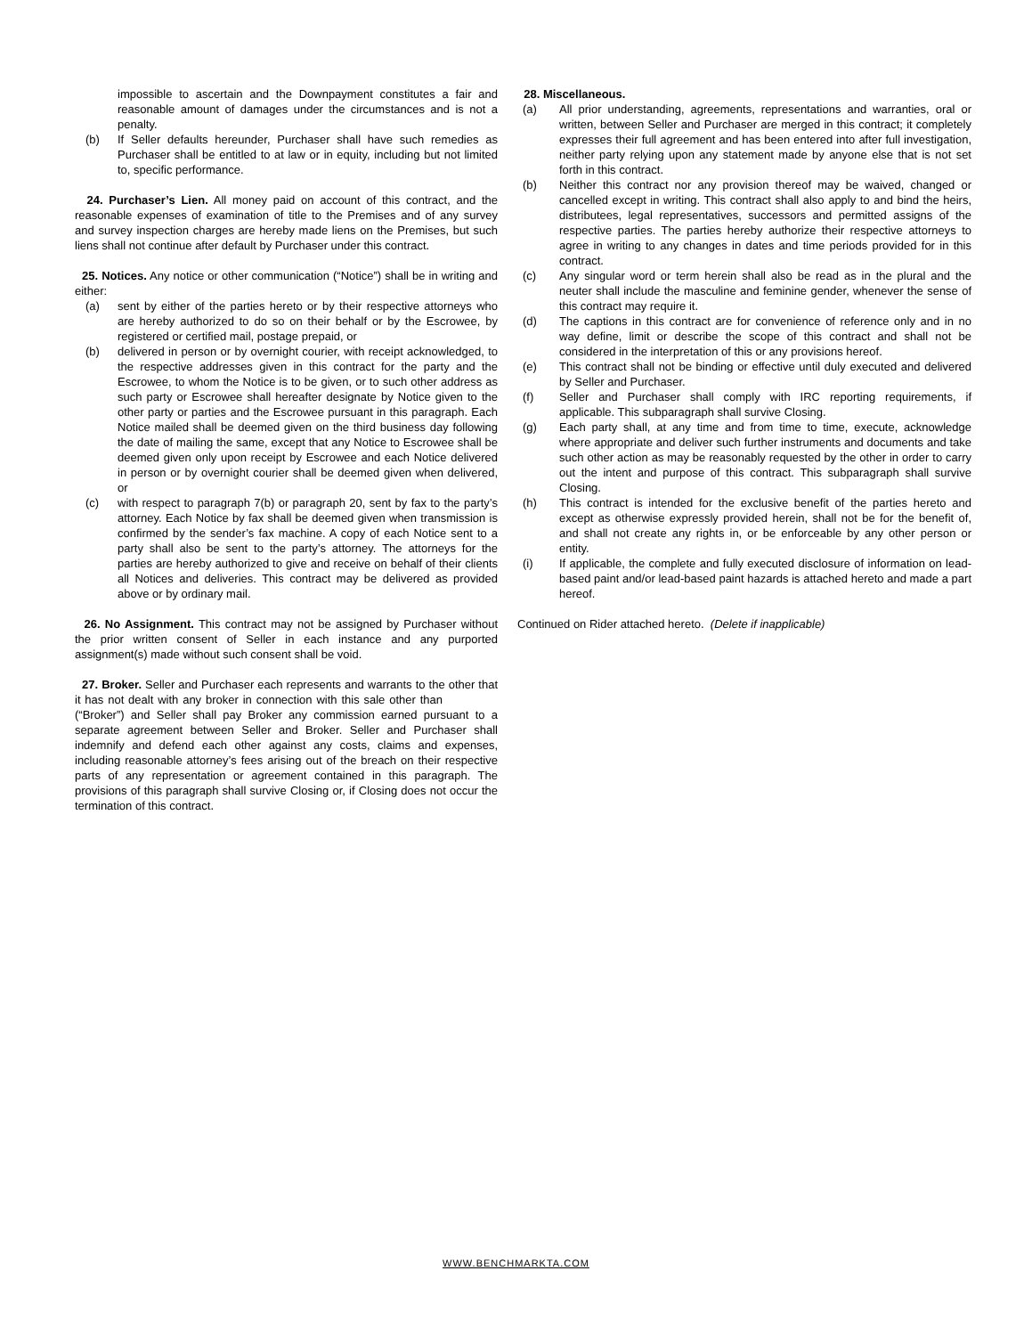impossible to ascertain and the Downpayment constitutes a fair and reasonable amount of damages under the circumstances and is not a penalty.
(b) If Seller defaults hereunder, Purchaser shall have such remedies as Purchaser shall be entitled to at law or in equity, including but not limited to, specific performance.
24. Purchaser’s Lien. All money paid on account of this contract, and the reasonable expenses of examination of title to the Premises and of any survey and survey inspection charges are hereby made liens on the Premises, but such liens shall not continue after default by Purchaser under this contract.
25. Notices. Any notice or other communication (“Notice”) shall be in writing and either:
(a) sent by either of the parties hereto or by their respective attorneys who are hereby authorized to do so on their behalf or by the Escrowee, by registered or certified mail, postage prepaid, or
(b) delivered in person or by overnight courier, with receipt acknowledged, to the respective addresses given in this contract for the party and the Escrowee, to whom the Notice is to be given, or to such other address as such party or Escrowee shall hereafter designate by Notice given to the other party or parties and the Escrowee pursuant in this paragraph. Each Notice mailed shall be deemed given on the third business day following the date of mailing the same, except that any Notice to Escrowee shall be deemed given only upon receipt by Escrowee and each Notice delivered in person or by overnight courier shall be deemed given when delivered, or
(c) with respect to paragraph 7(b) or paragraph 20, sent by fax to the party’s attorney. Each Notice by fax shall be deemed given when transmission is confirmed by the sender’s fax machine. A copy of each Notice sent to a party shall also be sent to the party’s attorney. The attorneys for the parties are hereby authorized to give and receive on behalf of their clients all Notices and deliveries. This contract may be delivered as provided above or by ordinary mail.
26. No Assignment. This contract may not be assigned by Purchaser without the prior written consent of Seller in each instance and any purported assignment(s) made without such consent shall be void.
27. Broker. Seller and Purchaser each represents and warrants to the other that it has not dealt with any broker in connection with this sale other than (“Broker”) and Seller shall pay Broker any commission earned pursuant to a separate agreement between Seller and Broker. Seller and Purchaser shall indemnify and defend each other against any costs, claims and expenses, including reasonable attorney’s fees arising out of the breach on their respective parts of any representation or agreement contained in this paragraph. The provisions of this paragraph shall survive Closing or, if Closing does not occur the termination of this contract.
28. Miscellaneous.
(a) All prior understanding, agreements, representations and warranties, oral or written, between Seller and Purchaser are merged in this contract; it completely expresses their full agreement and has been entered into after full investigation, neither party relying upon any statement made by anyone else that is not set forth in this contract.
(b) Neither this contract nor any provision thereof may be waived, changed or cancelled except in writing. This contract shall also apply to and bind the heirs, distributees, legal representatives, successors and permitted assigns of the respective parties. The parties hereby authorize their respective attorneys to agree in writing to any changes in dates and time periods provided for in this contract.
(c) Any singular word or term herein shall also be read as in the plural and the neuter shall include the masculine and feminine gender, whenever the sense of this contract may require it.
(d) The captions in this contract are for convenience of reference only and in no way define, limit or describe the scope of this contract and shall not be considered in the interpretation of this or any provisions hereof.
(e) This contract shall not be binding or effective until duly executed and delivered by Seller and Purchaser.
(f) Seller and Purchaser shall comply with IRC reporting requirements, if applicable. This subparagraph shall survive Closing.
(g) Each party shall, at any time and from time to time, execute, acknowledge where appropriate and deliver such further instruments and documents and take such other action as may be reasonably requested by the other in order to carry out the intent and purpose of this contract. This subparagraph shall survive Closing.
(h) This contract is intended for the exclusive benefit of the parties hereto and except as otherwise expressly provided herein, shall not be for the benefit of, and shall not create any rights in, or be enforceable by any other person or entity.
(i) If applicable, the complete and fully executed disclosure of information on lead-based paint and/or lead-based paint hazards is attached hereto and made a part hereof.
Continued on Rider attached hereto. (Delete if inapplicable)
WWW.BENCHMARKTA.COM